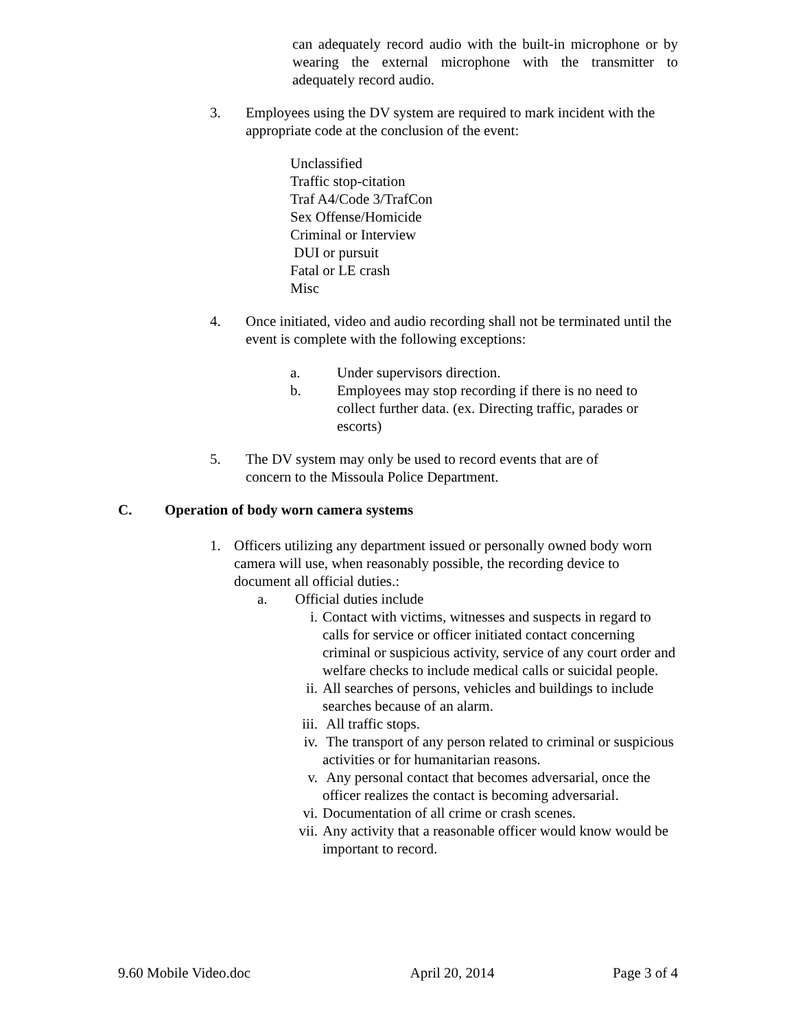can adequately record audio with the built-in microphone or by wearing the external microphone with the transmitter to adequately record audio.
3. Employees using the DV system are required to mark incident with the appropriate code at the conclusion of the event:
Unclassified
Traffic stop-citation
Traf A4/Code 3/TrafCon
Sex Offense/Homicide
Criminal or Interview
DUI or pursuit
Fatal or LE crash
Misc
4. Once initiated, video and audio recording shall not be terminated until the event is complete with the following exceptions:
a. Under supervisors direction.
b. Employees may stop recording if there is no need to collect further data. (ex. Directing traffic, parades or escorts)
5. The DV system may only be used to record events that are of concern to the Missoula Police Department.
C. Operation of body worn camera systems
1. Officers utilizing any department issued or personally owned body worn camera will use, when reasonably possible, the recording device to document all official duties.:
a. Official duties include
i. Contact with victims, witnesses and suspects in regard to calls for service or officer initiated contact concerning criminal or suspicious activity, service of any court order and welfare checks to include medical calls or suicidal people.
ii. All searches of persons, vehicles and buildings to include searches because of an alarm.
iii. All traffic stops.
iv. The transport of any person related to criminal or suspicious activities or for humanitarian reasons.
v. Any personal contact that becomes adversarial, once the officer realizes the contact is becoming adversarial.
vi. Documentation of all crime or crash scenes.
vii. Any activity that a reasonable officer would know would be important to record.
9.60 Mobile Video.doc April 20, 2014 Page 3 of 4